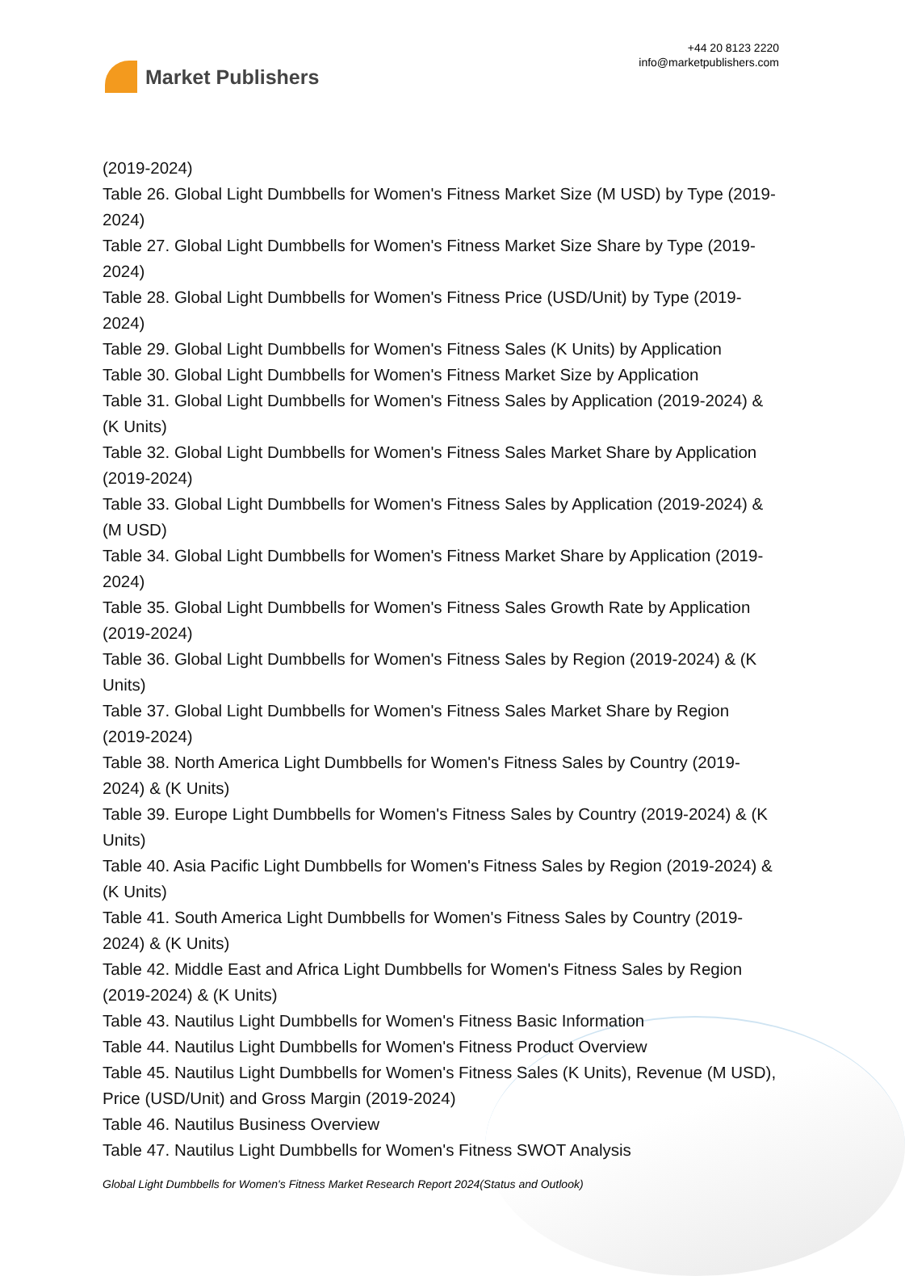Market Publishers
+44 20 8123 2220
info@marketpublishers.com
(2019-2024)
Table 26. Global Light Dumbbells for Women's Fitness Market Size (M USD) by Type (2019-2024)
Table 27. Global Light Dumbbells for Women's Fitness Market Size Share by Type (2019-2024)
Table 28. Global Light Dumbbells for Women's Fitness Price (USD/Unit) by Type (2019-2024)
Table 29. Global Light Dumbbells for Women's Fitness Sales (K Units) by Application
Table 30. Global Light Dumbbells for Women's Fitness Market Size by Application
Table 31. Global Light Dumbbells for Women's Fitness Sales by Application (2019-2024) & (K Units)
Table 32. Global Light Dumbbells for Women's Fitness Sales Market Share by Application (2019-2024)
Table 33. Global Light Dumbbells for Women's Fitness Sales by Application (2019-2024) & (M USD)
Table 34. Global Light Dumbbells for Women's Fitness Market Share by Application (2019-2024)
Table 35. Global Light Dumbbells for Women's Fitness Sales Growth Rate by Application (2019-2024)
Table 36. Global Light Dumbbells for Women's Fitness Sales by Region (2019-2024) & (K Units)
Table 37. Global Light Dumbbells for Women's Fitness Sales Market Share by Region (2019-2024)
Table 38. North America Light Dumbbells for Women's Fitness Sales by Country (2019-2024) & (K Units)
Table 39. Europe Light Dumbbells for Women's Fitness Sales by Country (2019-2024) & (K Units)
Table 40. Asia Pacific Light Dumbbells for Women's Fitness Sales by Region (2019-2024) & (K Units)
Table 41. South America Light Dumbbells for Women's Fitness Sales by Country (2019-2024) & (K Units)
Table 42. Middle East and Africa Light Dumbbells for Women's Fitness Sales by Region (2019-2024) & (K Units)
Table 43. Nautilus Light Dumbbells for Women's Fitness Basic Information
Table 44. Nautilus Light Dumbbells for Women's Fitness Product Overview
Table 45. Nautilus Light Dumbbells for Women's Fitness Sales (K Units), Revenue (M USD), Price (USD/Unit) and Gross Margin (2019-2024)
Table 46. Nautilus Business Overview
Table 47. Nautilus Light Dumbbells for Women's Fitness SWOT Analysis
Global Light Dumbbells for Women's Fitness Market Research Report 2024(Status and Outlook)